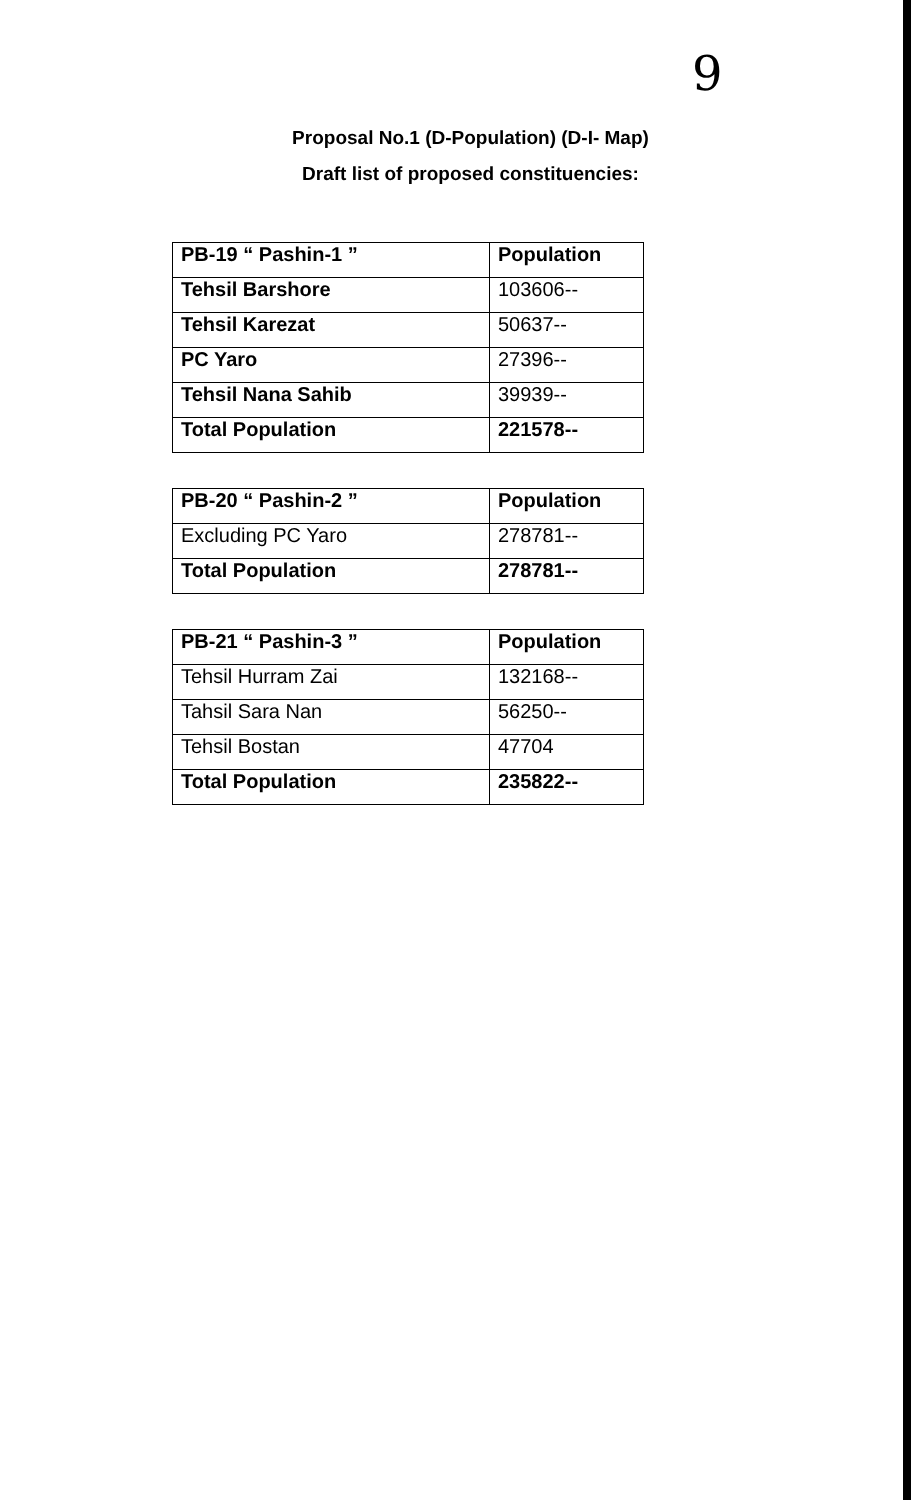9
Proposal No.1 (D-Population) (D-I- Map)
Draft list of proposed constituencies:
| PB-19 “ Pashin-1 ” | Population |
| Tehsil Barshore | 103606-- |
| Tehsil Karezat | 50637-- |
| PC Yaro | 27396-- |
| Tehsil Nana Sahib | 39939-- |
| Total Population | 221578-- |
| PB-20 “ Pashin-2 ” | Population |
| Excluding PC Yaro | 278781-- |
| Total Population | 278781-- |
| PB-21 “ Pashin-3 ” | Population |
| Tehsil Hurram Zai | 132168-- |
| Tahsil Sara Nan | 56250-- |
| Tehsil Bostan | 47704 |
| Total Population | 235822-- |